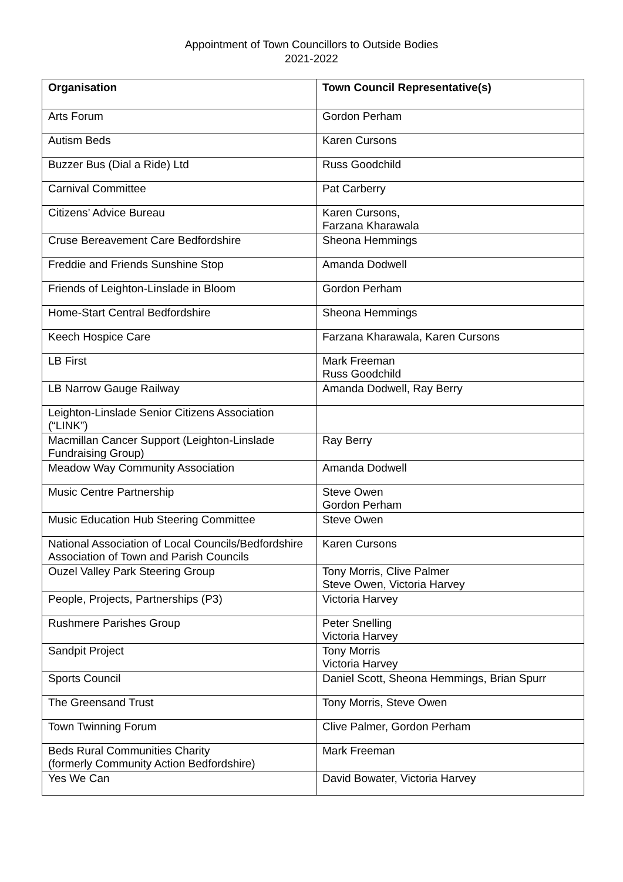Appointment of Town Councillors to Outside Bodies
2021-2022
| Organisation | Town Council Representative(s) |
| --- | --- |
| Arts Forum | Gordon Perham |
| Autism Beds | Karen Cursons |
| Buzzer Bus (Dial a Ride) Ltd | Russ Goodchild |
| Carnival Committee | Pat Carberry |
| Citizens’ Advice Bureau | Karen Cursons, Farzana Kharawala |
| Cruse Bereavement Care Bedfordshire | Sheona Hemmings |
| Freddie and Friends Sunshine Stop | Amanda Dodwell |
| Friends of Leighton-Linslade in Bloom | Gordon Perham |
| Home-Start Central Bedfordshire | Sheona Hemmings |
| Keech Hospice Care | Farzana Kharawala, Karen Cursons |
| LB First | Mark Freeman Russ Goodchild |
| LB Narrow Gauge Railway | Amanda Dodwell, Ray Berry |
| Leighton-Linslade Senior Citizens Association (“LINK”) | |
| Macmillan Cancer Support (Leighton-Linslade Fundraising Group) | Ray Berry |
| Meadow Way Community Association | Amanda Dodwell |
| Music Centre Partnership | Steve Owen Gordon Perham |
| Music Education Hub Steering Committee | Steve Owen |
| National Association of Local Councils/Bedfordshire Association of Town and Parish Councils | Karen Cursons |
| Ouzel Valley Park Steering Group | Tony Morris, Clive Palmer Steve Owen, Victoria Harvey |
| People, Projects, Partnerships (P3) | Victoria Harvey |
| Rushmere Parishes Group | Peter Snelling Victoria Harvey |
| Sandpit Project | Tony Morris Victoria Harvey |
| Sports Council | Daniel Scott, Sheona Hemmings, Brian Spurr |
| The Greensand Trust | Tony Morris, Steve Owen |
| Town Twinning Forum | Clive Palmer, Gordon Perham |
| Beds Rural Communities Charity (formerly Community Action Bedfordshire) | Mark Freeman |
| Yes We Can | David Bowater, Victoria Harvey |